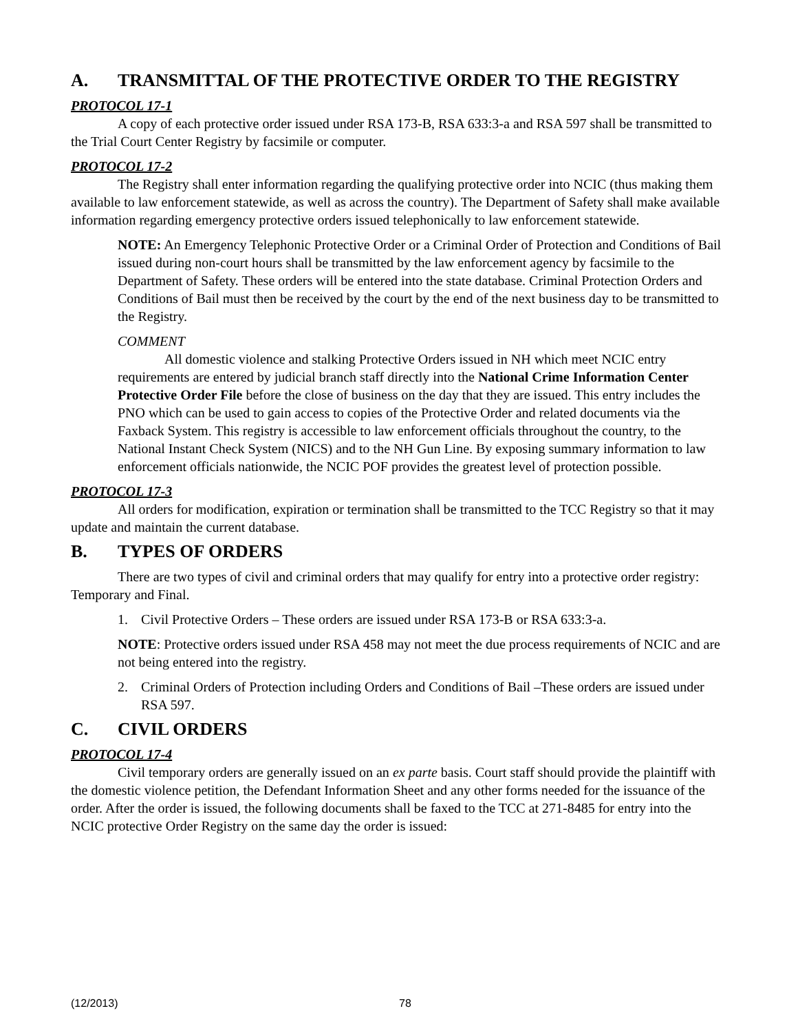A. TRANSMITTAL OF THE PROTECTIVE ORDER TO THE REGISTRY
PROTOCOL 17-1
A copy of each protective order issued under RSA 173-B, RSA 633:3-a and RSA 597 shall be transmitted to the Trial Court Center Registry by facsimile or computer.
PROTOCOL 17-2
The Registry shall enter information regarding the qualifying protective order into NCIC (thus making them available to law enforcement statewide, as well as across the country). The Department of Safety shall make available information regarding emergency protective orders issued telephonically to law enforcement statewide.
NOTE: An Emergency Telephonic Protective Order or a Criminal Order of Protection and Conditions of Bail issued during non-court hours shall be transmitted by the law enforcement agency by facsimile to the Department of Safety. These orders will be entered into the state database. Criminal Protection Orders and Conditions of Bail must then be received by the court by the end of the next business day to be transmitted to the Registry.
COMMENT
All domestic violence and stalking Protective Orders issued in NH which meet NCIC entry requirements are entered by judicial branch staff directly into the National Crime Information Center Protective Order File before the close of business on the day that they are issued. This entry includes the PNO which can be used to gain access to copies of the Protective Order and related documents via the Faxback System. This registry is accessible to law enforcement officials throughout the country, to the National Instant Check System (NICS) and to the NH Gun Line. By exposing summary information to law enforcement officials nationwide, the NCIC POF provides the greatest level of protection possible.
PROTOCOL 17-3
All orders for modification, expiration or termination shall be transmitted to the TCC Registry so that it may update and maintain the current database.
B. TYPES OF ORDERS
There are two types of civil and criminal orders that may qualify for entry into a protective order registry: Temporary and Final.
1. Civil Protective Orders – These orders are issued under RSA 173-B or RSA 633:3-a.
NOTE: Protective orders issued under RSA 458 may not meet the due process requirements of NCIC and are not being entered into the registry.
2. Criminal Orders of Protection including Orders and Conditions of Bail –These orders are issued under RSA 597.
C. CIVIL ORDERS
PROTOCOL 17-4
Civil temporary orders are generally issued on an ex parte basis. Court staff should provide the plaintiff with the domestic violence petition, the Defendant Information Sheet and any other forms needed for the issuance of the order. After the order is issued, the following documents shall be faxed to the TCC at 271-8485 for entry into the NCIC protective Order Registry on the same day the order is issued:
(12/2013) 78